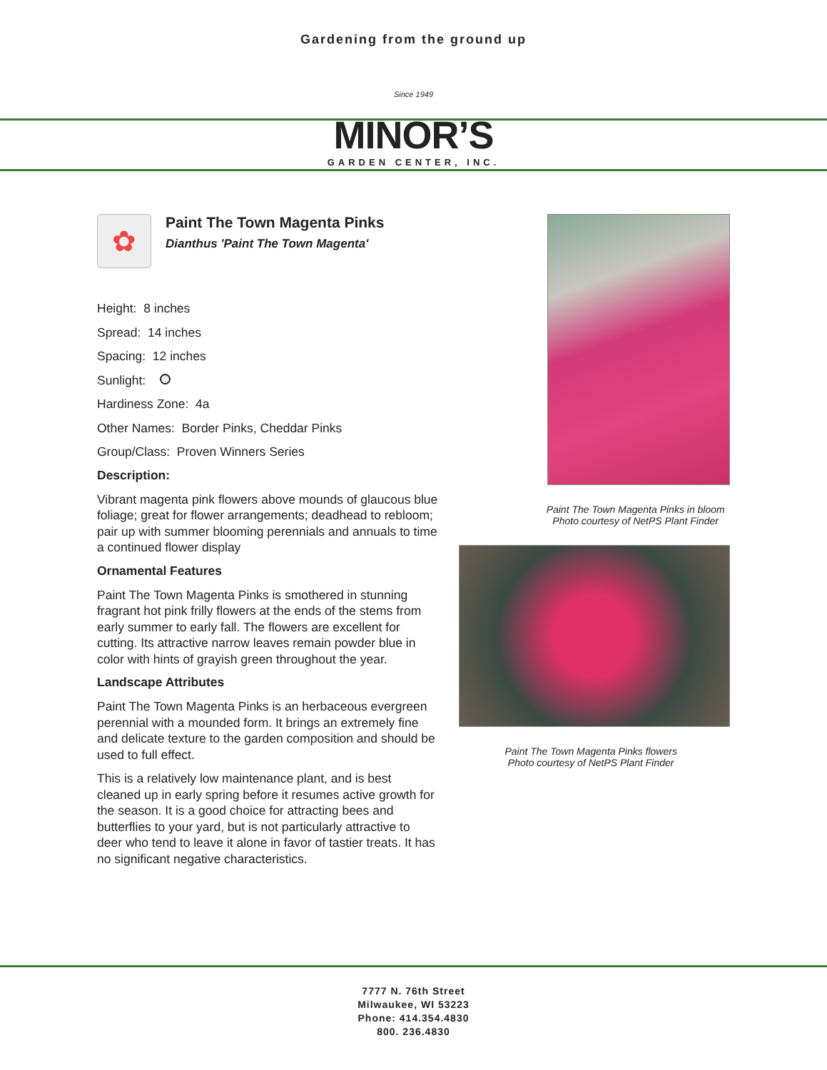Gardening from the ground up
Since 1949
MINOR’S
GARDEN CENTER, INC.
✿
Paint The Town Magenta Pinks
Dianthus 'Paint The Town Magenta'
Height: 8 inches
Spread: 14 inches
Spacing: 12 inches
Sunlight:
Hardiness Zone: 4a
Other Names: Border Pinks, Cheddar Pinks
Group/Class: Proven Winners Series
Description:
Vibrant magenta pink flowers above mounds of glaucous blue foliage; great for flower arrangements; deadhead to rebloom; pair up with summer blooming perennials and annuals to time a continued flower display
Ornamental Features
Paint The Town Magenta Pinks is smothered in stunning fragrant hot pink frilly flowers at the ends of the stems from early summer to early fall. The flowers are excellent for cutting. Its attractive narrow leaves remain powder blue in color with hints of grayish green throughout the year.
Landscape Attributes
Paint The Town Magenta Pinks is an herbaceous evergreen perennial with a mounded form. It brings an extremely fine and delicate texture to the garden composition and should be used to full effect.
This is a relatively low maintenance plant, and is best cleaned up in early spring before it resumes active growth for the season. It is a good choice for attracting bees and butterflies to your yard, but is not particularly attractive to deer who tend to leave it alone in favor of tastier treats. It has no significant negative characteristics.
Paint The Town Magenta Pinks in bloom
Photo courtesy of NetPS Plant Finder
Paint The Town Magenta Pinks flowers
Photo courtesy of NetPS Plant Finder
7777 N. 76th Street
Milwaukee, WI 53223
Phone: 414.354.4830
800. 236.4830